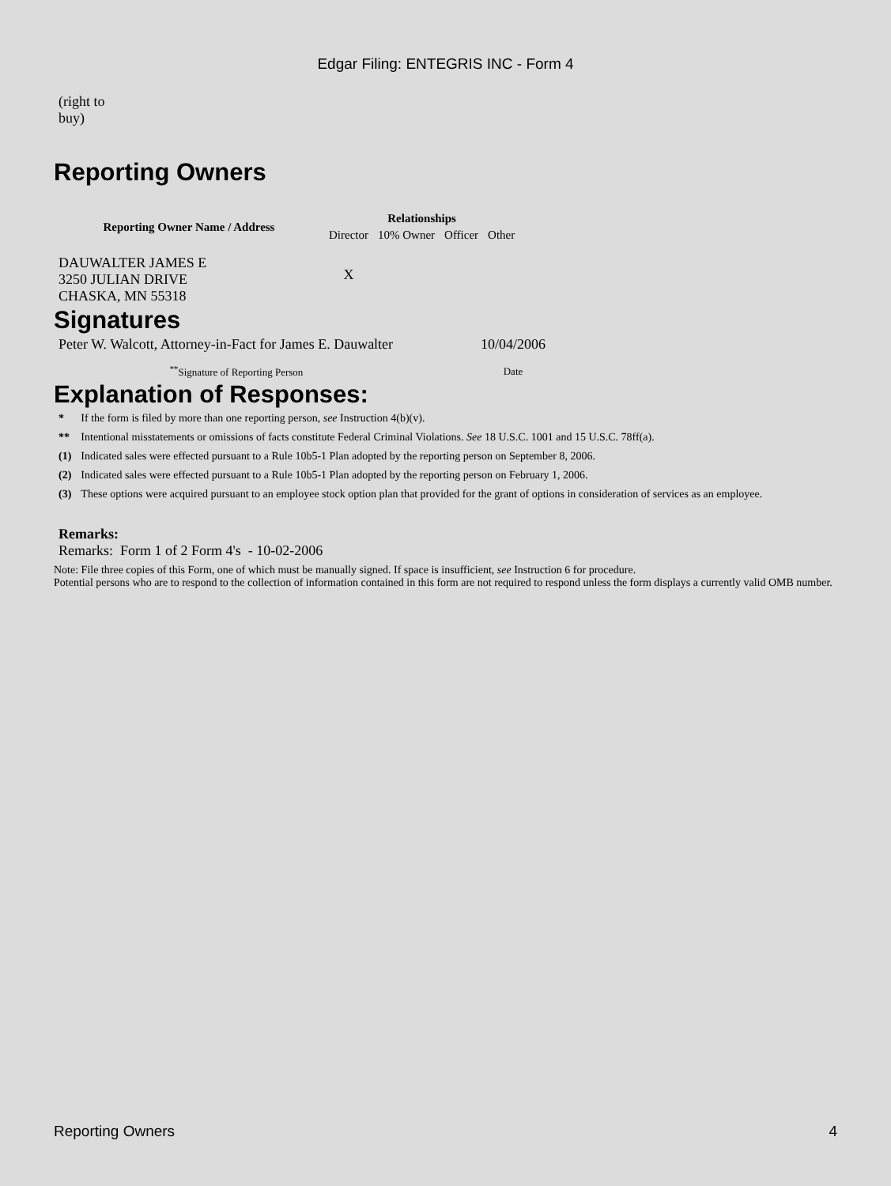Edgar Filing: ENTEGRIS INC - Form 4
(right to
buy)
Reporting Owners
| Reporting Owner Name / Address | Relationships | | | |
| --- | --- | --- | --- | --- |
| | Director | 10% Owner | Officer | Other |
| DAUWALTER JAMES E 3250 JULIAN DRIVE CHASKA, MN 55318 | X | | | |
Signatures
| Peter W. Walcott, Attorney-in-Fact for James E. Dauwalter | 10/04/2006 |
| <sup>**</sup> Signature of Reporting Person | Date |
Explanation of Responses:
| * | If the form is filed by more than one reporting person, see Instruction 4(b)(v). |
| ** | Intentional misstatements or omissions of facts constitute Federal Criminal Violations. See 18 U.S.C. 1001 and 15 U.S.C. 78ff(a). |
| (1) | Indicated sales were effected pursuant to a Rule 10b5-1 Plan adopted by the reporting person on September 8, 2006. |
| (2) | Indicated sales were effected pursuant to a Rule 10b5-1 Plan adopted by the reporting person on February 1, 2006. |
| (3) | These options were acquired pursuant to an employee stock option plan that provided for the grant of options in consideration of services as an employee. |
Remarks:
Remarks: Form 1 of 2 Form 4's - 10-02-2006
Note: File three copies of this Form, one of which must be manually signed. If space is insufficient, see Instruction 6 for procedure.
Potential persons who are to respond to the collection of information contained in this form are not required to respond unless the form displays a currently valid OMB number.
Reporting Owners 4